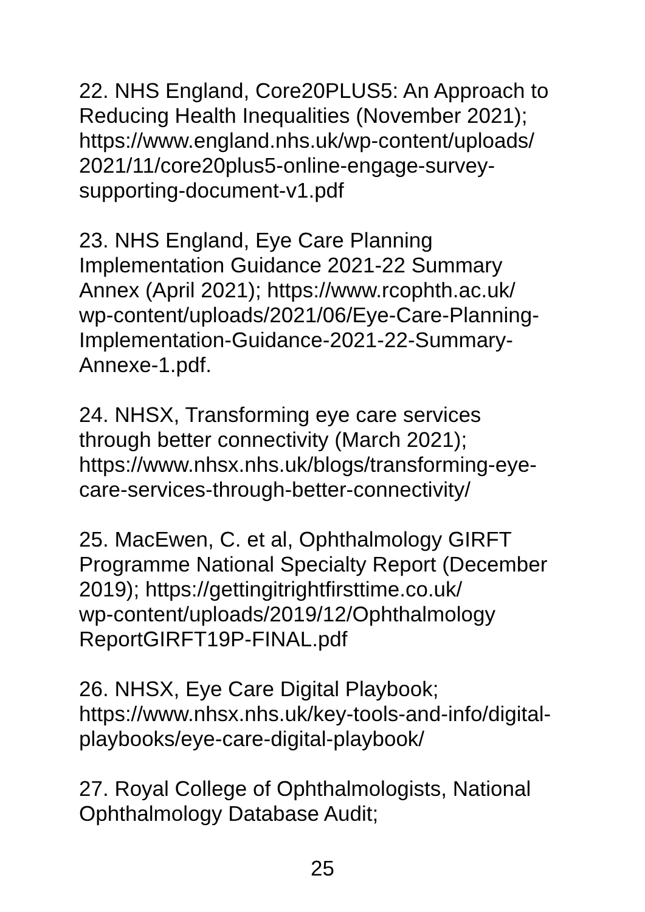22. NHS England, Core20PLUS5: An Approach to
Reducing Health Inequalities (November 2021);
https://www.england.nhs.uk/wp-content/uploads/
2021/11/core20plus5-online-engage-survey-
supporting-document-v1.pdf
23. NHS England, Eye Care Planning
Implementation Guidance 2021-22 Summary
Annex (April 2021); https://www.rcophth.ac.uk/
wp-content/uploads/2021/06/Eye-Care-Planning-
Implementation-Guidance-2021-22-Summary-
Annexe-1.pdf.
24. NHSX, Transforming eye care services
through better connectivity (March 2021);
https://www.nhsx.nhs.uk/blogs/transforming-eye-
care-services-through-better-connectivity/
25. MacEwen, C. et al, Ophthalmology GIRFT
Programme National Specialty Report (December
2019); https://gettingitrightfirsttime.co.uk/
wp-content/uploads/2019/12/Ophthalmology
ReportGIRFT19P-FINAL.pdf
26. NHSX, Eye Care Digital Playbook;
https://www.nhsx.nhs.uk/key-tools-and-info/digital-
playbooks/eye-care-digital-playbook/
27. Royal College of Ophthalmologists, National
Ophthalmology Database Audit;
25